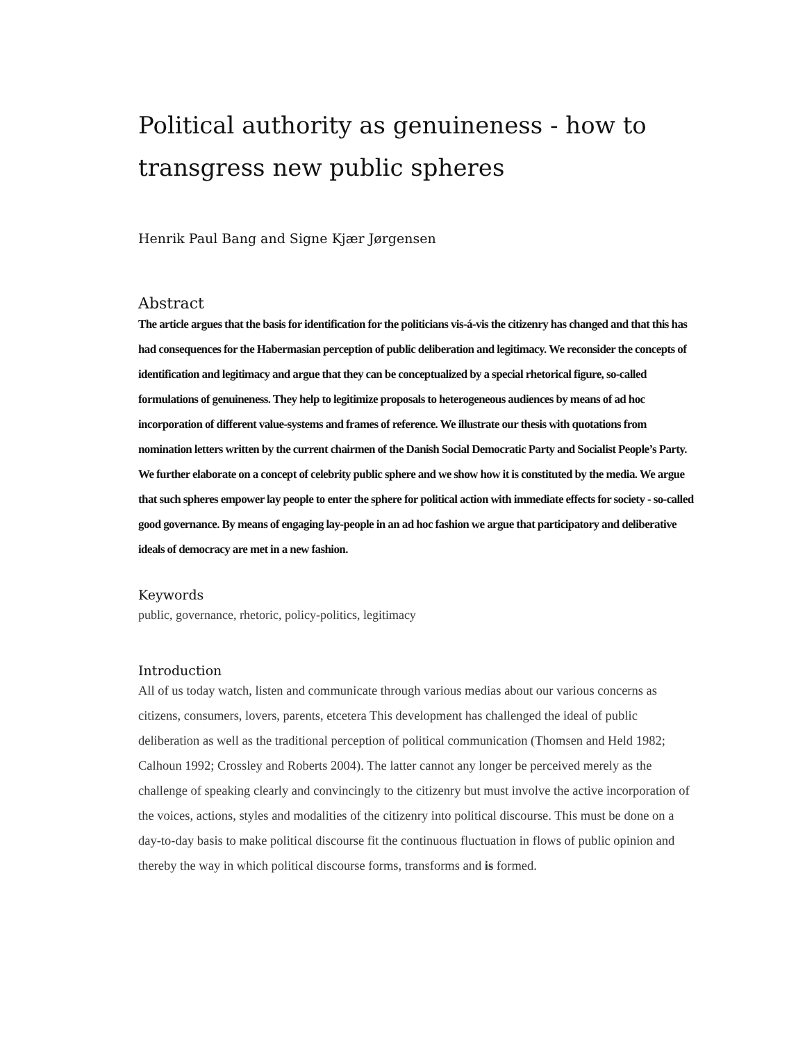Political authority as genuineness - how to transgress new public spheres
Henrik Paul Bang and Signe Kjær Jørgensen
Abstract
The article argues that the basis for identification for the politicians vis-á-vis the citizenry has changed and that this has had consequences for the Habermasian perception of public deliberation and legitimacy. We reconsider the concepts of identification and legitimacy and argue that they can be conceptualized by a special rhetorical figure, so-called formulations of genuineness. They help to legitimize proposals to heterogeneous audiences by means of ad hoc incorporation of different value-systems and frames of reference. We illustrate our thesis with quotations from nomination letters written by the current chairmen of the Danish Social Democratic Party and Socialist People’s Party. We further elaborate on a concept of celebrity public sphere and we show how it is constituted by the media. We argue that such spheres empower lay people to enter the sphere for political action with immediate effects for society - so-called good governance. By means of engaging lay-people in an ad hoc fashion we argue that participatory and deliberative ideals of democracy are met in a new fashion.
Keywords
public, governance, rhetoric, policy-politics, legitimacy
Introduction
All of us today watch, listen and communicate through various medias about our various concerns as citizens, consumers, lovers, parents, etcetera This development has challenged the ideal of public deliberation as well as the traditional perception of political communication (Thomsen and Held 1982; Calhoun 1992; Crossley and Roberts 2004). The latter cannot any longer be perceived merely as the challenge of speaking clearly and convincingly to the citizenry but must involve the active incorporation of the voices, actions, styles and modalities of the citizenry into political discourse. This must be done on a day-to-day basis to make political discourse fit the continuous fluctuation in flows of public opinion and thereby the way in which political discourse forms, transforms and is formed.